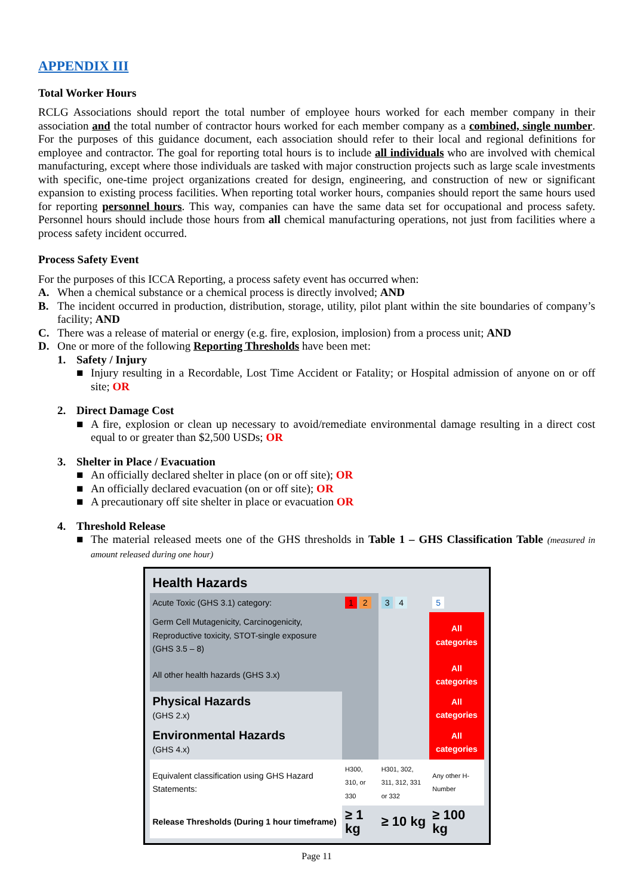APPENDIX III
Total Worker Hours
RCLG Associations should report the total number of employee hours worked for each member company in their association and the total number of contractor hours worked for each member company as a combined, single number. For the purposes of this guidance document, each association should refer to their local and regional definitions for employee and contractor. The goal for reporting total hours is to include all individuals who are involved with chemical manufacturing, except where those individuals are tasked with major construction projects such as large scale investments with specific, one-time project organizations created for design, engineering, and construction of new or significant expansion to existing process facilities. When reporting total worker hours, companies should report the same hours used for reporting personnel hours. This way, companies can have the same data set for occupational and process safety. Personnel hours should include those hours from all chemical manufacturing operations, not just from facilities where a process safety incident occurred.
Process Safety Event
For the purposes of this ICCA Reporting, a process safety event has occurred when:
A. When a chemical substance or a chemical process is directly involved; AND
B. The incident occurred in production, distribution, storage, utility, pilot plant within the site boundaries of company’s facility; AND
C. There was a release of material or energy (e.g. fire, explosion, implosion) from a process unit; AND
D. One or more of the following Reporting Thresholds have been met:
1. Safety / Injury
■ Injury resulting in a Recordable, Lost Time Accident or Fatality; or Hospital admission of anyone on or off site; OR
2. Direct Damage Cost
■ A fire, explosion or clean up necessary to avoid/remediate environmental damage resulting in a direct cost equal to or greater than $2,500 USDs; OR
3. Shelter in Place / Evacuation
■ An officially declared shelter in place (on or off site); OR
■ An officially declared evacuation (on or off site); OR
■ A precautionary off site shelter in place or evacuation OR
4. Threshold Release
■ The material released meets one of the GHS thresholds in Table 1 – GHS Classification Table (measured in amount released during one hour)
| Health Hazards | | | |
| Acute Toxic (GHS 3.1) category: | 1 2 | 3 4 | 5 |
| Germ Cell Mutagenicity, Carcinogenicity, Reproductive toxicity, STOT-single exposure (GHS 3.5 – 8) | | | All categories |
| All other health hazards (GHS 3.x) | | | All categories |
| Physical Hazards (GHS 2.x) | | | All categories |
| Environmental Hazards (GHS 4.x) | | | All categories |
| Equivalent classification using GHS Hazard Statements: | H300, 310, or 330 | H301, 302, 311, 312, 331 or 332 | Any other H-Number |
| Release Thresholds (During 1 hour timeframe) | ≥ 1 kg | ≥ 10 kg | ≥ 100 kg |
Page 11